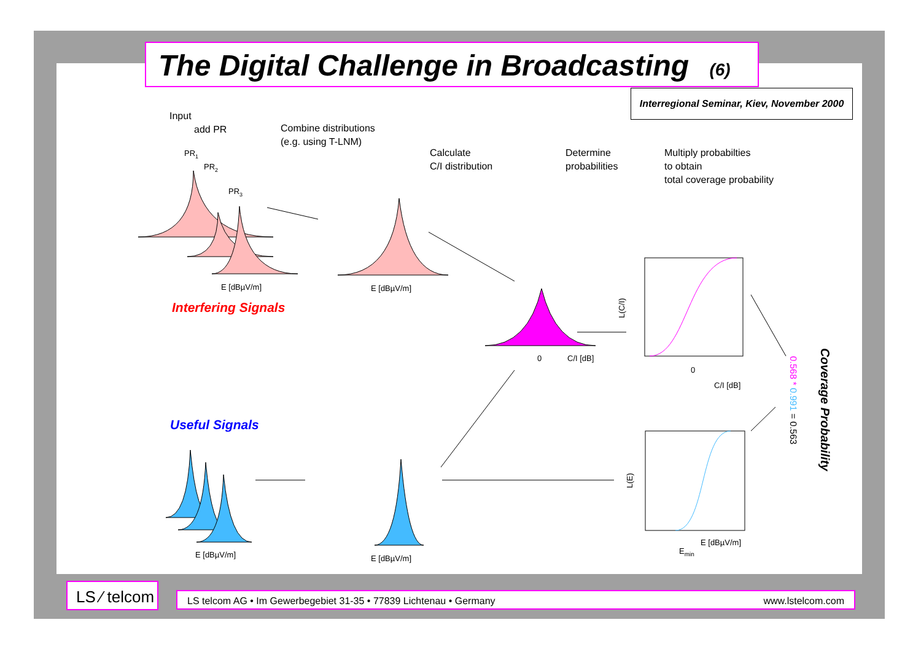The Digital Challenge in Broadcasting (6)
Interregional Seminar, Kiev, November 2000
Input
add PR
Combine distributions
(e.g. using T-LNM)
Calculate
C/I distribution
Determine
probabilities
Multiply probabilties
to obtain
total coverage probability
Interfering Signals
Useful Signals
PR1
PR2
PR3
E [dBµV/m]
E [dBµV/m]
0
C/I [dB]
0
C/I [dB]
E [dBµV/m]
E [dBµV/m]
E [dBµV/m]
Emin
0.568 * 0.991 = 0.563
Coverage Probability
L(C/I)
L(E)
LS ⁄ telcom
LS telcom AG • Im Gewerbegebiet 31-35 • 77839 Lichtenau • Germany www.lstelcom.com